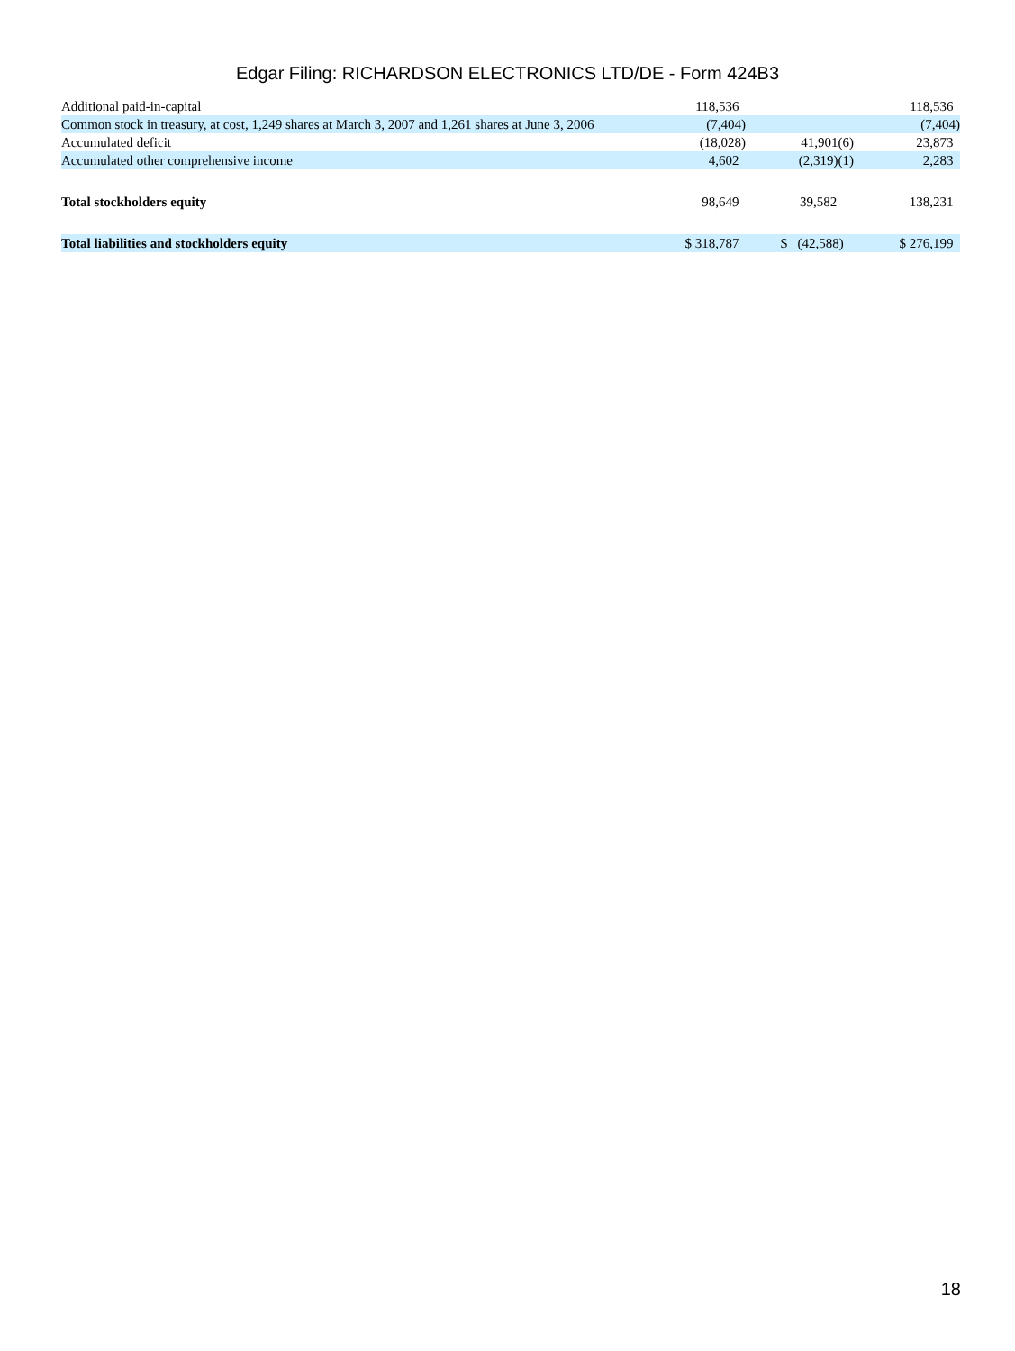Edgar Filing: RICHARDSON ELECTRONICS LTD/DE - Form 424B3
| Additional paid-in-capital | 118,536 | | 118,536 |
| Common stock in treasury, at cost, 1,249 shares at March 3, 2007 and 1,261 shares at June 3, 2006 | (7,404) | | (7,404) |
| Accumulated deficit | (18,028) | 41,901(6) | 23,873 |
| Accumulated other comprehensive income | 4,602 | (2,319)(1) | 2,283 |
| Total stockholders equity | 98,649 | 39,582 | 138,231 |
| Total liabilities and stockholders equity | $ 318,787 | $ (42,588) | $ 276,199 |
18